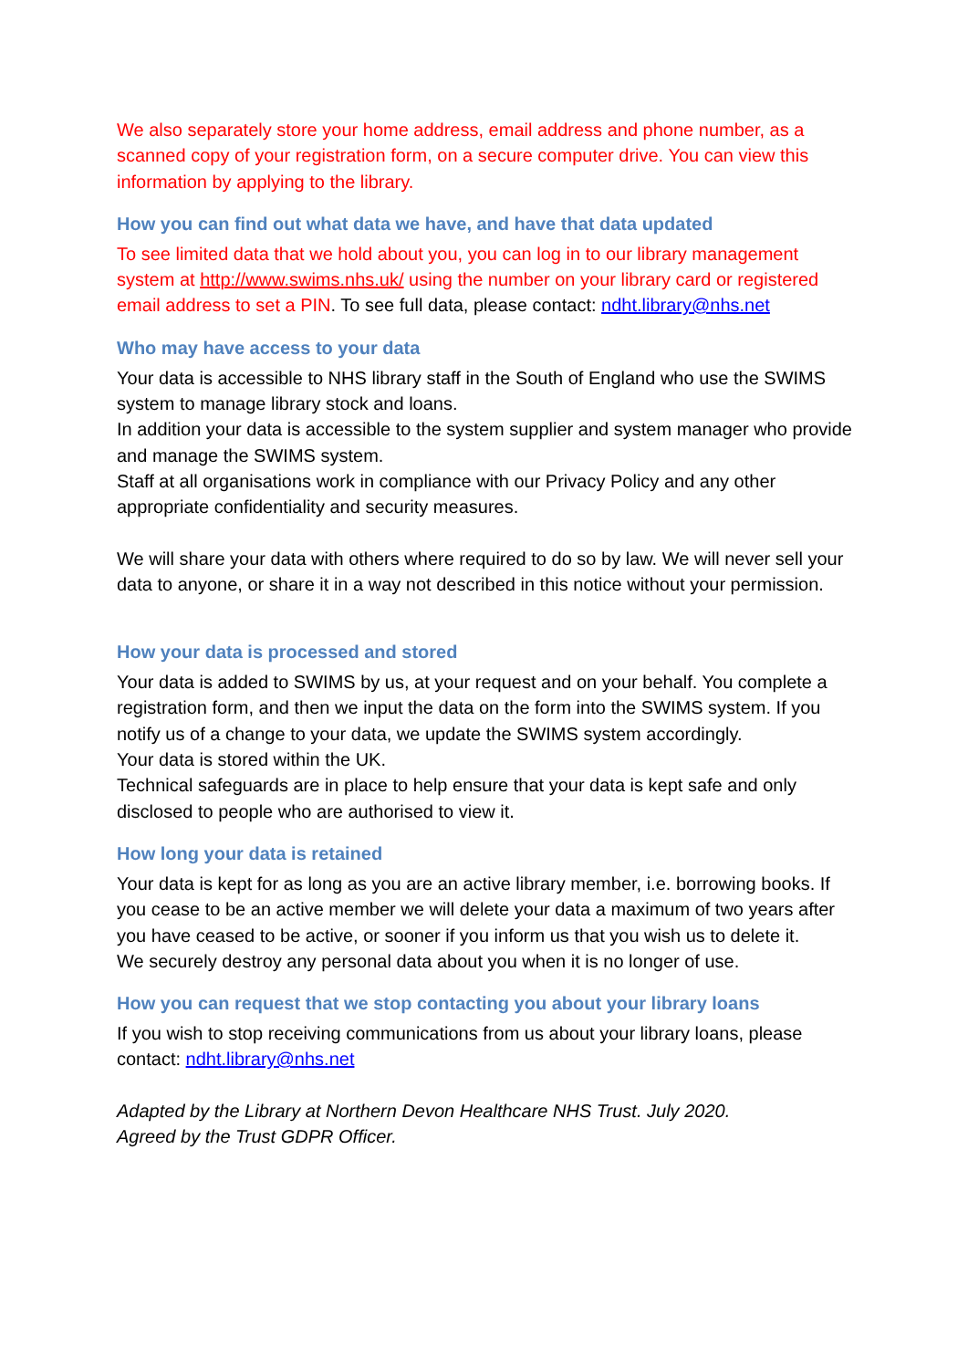We also separately store your home address, email address and phone number, as a scanned copy of your registration form, on a secure computer drive. You can view this information by applying to the library.
How you can find out what data we have, and have that data updated
To see limited data that we hold about you, you can log in to our library management system at http://www.swims.nhs.uk/ using the number on your library card or registered email address to set a PIN. To see full data, please contact: ndht.library@nhs.net
Who may have access to your data
Your data is accessible to NHS library staff in the South of England who use the SWIMS system to manage library stock and loans.
In addition your data is accessible to the system supplier and system manager who provide and manage the SWIMS system.
Staff at all organisations work in compliance with our Privacy Policy and any other appropriate confidentiality and security measures.
We will share your data with others where required to do so by law. We will never sell your data to anyone, or share it in a way not described in this notice without your permission.
How your data is processed and stored
Your data is added to SWIMS by us, at your request and on your behalf. You complete a registration form, and then we input the data on the form into the SWIMS system. If you notify us of a change to your data, we update the SWIMS system accordingly.
Your data is stored within the UK.
Technical safeguards are in place to help ensure that your data is kept safe and only disclosed to people who are authorised to view it.
How long your data is retained
Your data is kept for as long as you are an active library member, i.e. borrowing books. If you cease to be an active member we will delete your data a maximum of two years after you have ceased to be active, or sooner if you inform us that you wish us to delete it.
We securely destroy any personal data about you when it is no longer of use.
How you can request that we stop contacting you about your library loans
If you wish to stop receiving communications from us about your library loans, please contact: ndht.library@nhs.net
Adapted by the Library at Northern Devon Healthcare NHS Trust. July 2020.
Agreed by the Trust GDPR Officer.